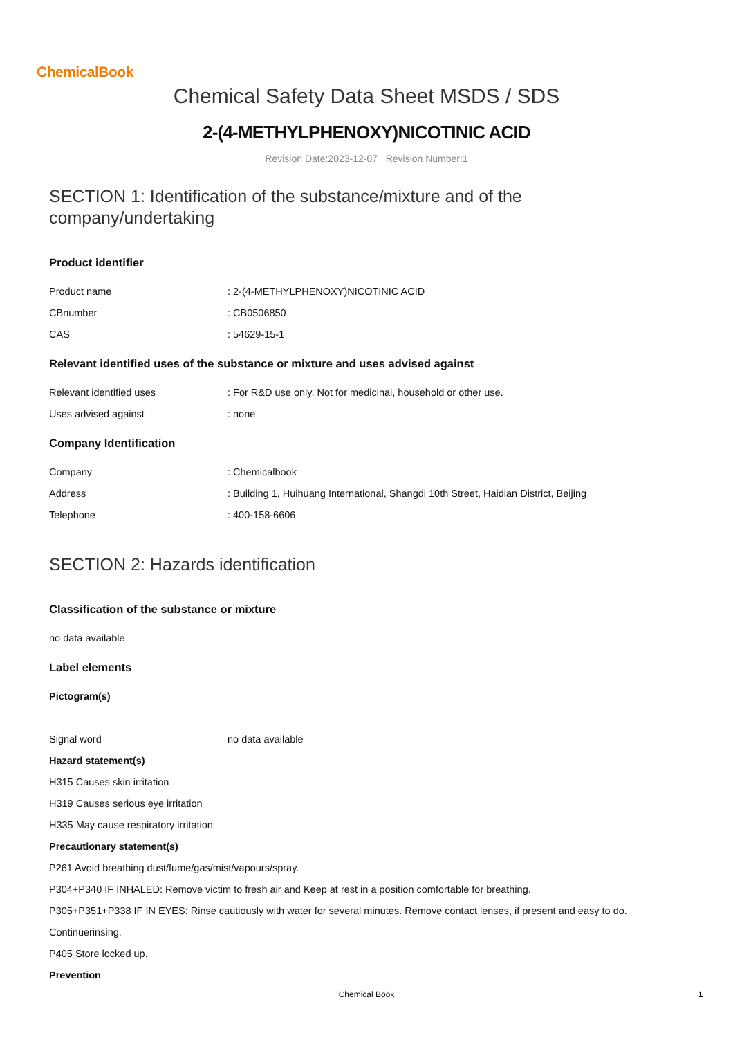ChemicalBook
Chemical Safety Data Sheet MSDS / SDS
2-(4-METHYLPHENOXY)NICOTINIC ACID
Revision Date:2023-12-07 Revision Number:1
SECTION 1: Identification of the substance/mixture and of the company/undertaking
Product identifier
Product name: 2-(4-METHYLPHENOXY)NICOTINIC ACID
CBnumber: CB0506850
CAS: 54629-15-1
Relevant identified uses of the substance or mixture and uses advised against
Relevant identified uses: For R&D use only. Not for medicinal, household or other use.
Uses advised against: none
Company Identification
Company: Chemicalbook
Address: Building 1, Huihuang International, Shangdi 10th Street, Haidian District, Beijing
Telephone: 400-158-6606
SECTION 2: Hazards identification
Classification of the substance or mixture
no data available
Label elements
Pictogram(s)
Signal word no data available
Hazard statement(s)
H315 Causes skin irritation
H319 Causes serious eye irritation
H335 May cause respiratory irritation
Precautionary statement(s)
P261 Avoid breathing dust/fume/gas/mist/vapours/spray.
P304+P340 IF INHALED: Remove victim to fresh air and Keep at rest in a position comfortable for breathing.
P305+P351+P338 IF IN EYES: Rinse cautiously with water for several minutes. Remove contact lenses, if present and easy to do.
Continuerinsing.
P405 Store locked up.
Prevention
Chemical Book 1